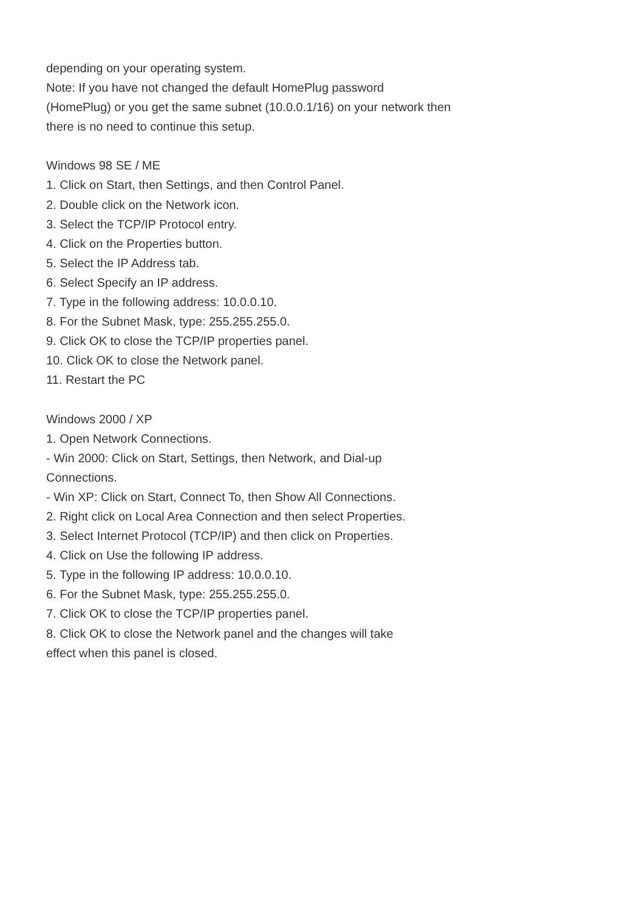depending on your operating system.
Note: If you have not changed the default HomePlug password
(HomePlug) or you get the same subnet (10.0.0.1/16) on your network then
there is no need to continue this setup.
Windows 98 SE / ME
1. Click on Start, then Settings, and then Control Panel.
2. Double click on the Network icon.
3. Select the TCP/IP Protocol entry.
4. Click on the Properties button.
5. Select the IP Address tab.
6. Select Specify an IP address.
7. Type in the following address: 10.0.0.10.
8. For the Subnet Mask, type: 255.255.255.0.
9. Click OK to close the TCP/IP properties panel.
10. Click OK to close the Network panel.
11. Restart the PC
Windows 2000 / XP
1. Open Network Connections.
- Win 2000: Click on Start, Settings, then Network, and Dial-up
Connections.
- Win XP: Click on Start, Connect To, then Show All Connections.
2. Right click on Local Area Connection and then select Properties.
3. Select Internet Protocol (TCP/IP) and then click on Properties.
4. Click on Use the following IP address.
5. Type in the following IP address: 10.0.0.10.
6. For the Subnet Mask, type: 255.255.255.0.
7. Click OK to close the TCP/IP properties panel.
8. Click OK to close the Network panel and the changes will take
effect when this panel is closed.